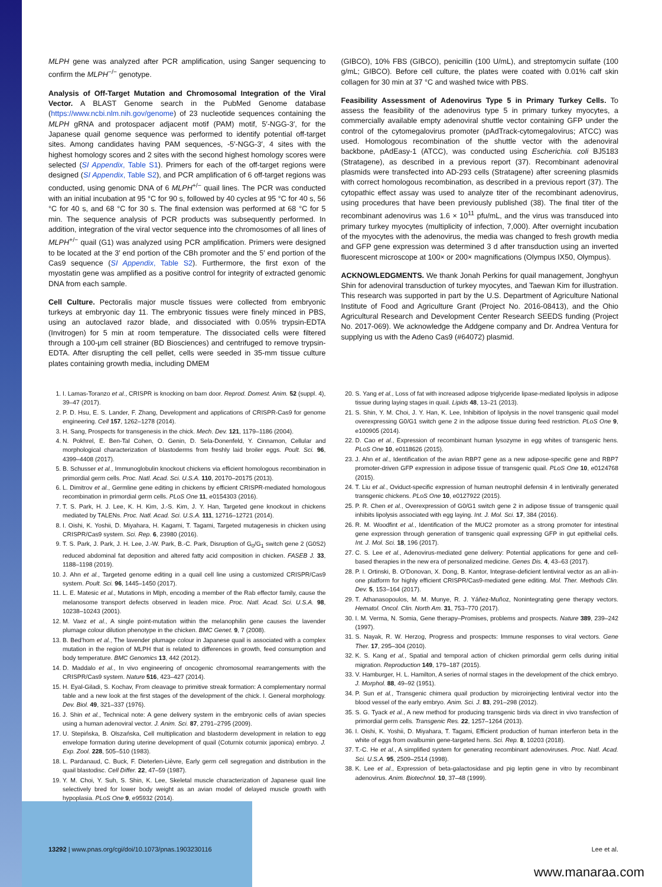MLPH gene was analyzed after PCR amplification, using Sanger sequencing to confirm the MLPH<sup>−/−</sup> genotype.
Analysis of Off-Target Mutation and Chromosomal Integration of the Viral Vector. A BLAST Genome search in the PubMed Genome database (https://www.ncbi.nlm.nih.gov/genome) of 23 nucleotide sequences containing the MLPH gRNA and protospacer adjacent motif (PAM) motif, 5′-NGG-3′, for the Japanese quail genome sequence was performed to identify potential off-target sites. Among candidates having PAM sequences, -5′-NGG-3′, 4 sites with the highest homology scores and 2 sites with the second highest homology scores were selected (SI Appendix, Table S1). Primers for each of the off-target regions were designed (SI Appendix, Table S2), and PCR amplification of 6 off-target regions was conducted, using genomic DNA of 6 MLPH<sup>+/−</sup> quail lines. The PCR was conducted with an initial incubation at 95 °C for 90 s, followed by 40 cycles at 95 °C for 40 s, 56 °C for 40 s, and 68 °C for 30 s. The final extension was performed at 68 °C for 5 min. The sequence analysis of PCR products was subsequently performed. In addition, integration of the viral vector sequence into the chromosomes of all lines of MLPH<sup>+/−</sup> quail (G1) was analyzed using PCR amplification. Primers were designed to be located at the 3′ end portion of the CBh promoter and the 5′ end portion of the Cas9 sequence (SI Appendix, Table S2). Furthermore, the first exon of the myostatin gene was amplified as a positive control for integrity of extracted genomic DNA from each sample.
Cell Culture. Pectoralis major muscle tissues were collected from embryonic turkeys at embryonic day 11. The embryonic tissues were finely minced in PBS, using an autoclaved razor blade, and dissociated with 0.05% trypsin-EDTA (Invitrogen) for 5 min at room temperature. The dissociated cells were filtered through a 100-μm cell strainer (BD Biosciences) and centrifuged to remove trypsin-EDTA. After disrupting the cell pellet, cells were seeded in 35-mm tissue culture plates containing growth media, including DMEM
(GIBCO), 10% FBS (GIBCO), penicillin (100 U/mL), and streptomycin sulfate (100 g/mL; GIBCO). Before cell culture, the plates were coated with 0.01% calf skin collagen for 30 min at 37 °C and washed twice with PBS.
Feasibility Assessment of Adenovirus Type 5 in Primary Turkey Cells. To assess the feasibility of the adenovirus type 5 in primary turkey myocytes, a commercially available empty adenoviral shuttle vector containing GFP under the control of the cytomegalovirus promoter (pAdTrack-cytomegalovirus; ATCC) was used. Homologous recombination of the shuttle vector with the adenoviral backbone, pAdEasy-1 (ATCC), was conducted using Escherichia. coli BJ5183 (Stratagene), as described in a previous report (37). Recombinant adenoviral plasmids were transfected into AD-293 cells (Stratagene) after screening plasmids with correct homologous recombination, as described in a previous report (37). The cytopathic effect assay was used to analyze titer of the recombinant adenovirus, using procedures that have been previously published (38). The final titer of the recombinant adenovirus was 1.6 × 10<sup>11</sup> pfu/mL, and the virus was transduced into primary turkey myocytes (multiplicity of infection, 7,000). After overnight incubation of the myocytes with the adenovirus, the media was changed to fresh growth media and GFP gene expression was determined 3 d after transduction using an inverted fluorescent microscope at 100× or 200× magnifications (Olympus IX50, Olympus).
ACKNOWLEDGMENTS. We thank Jonah Perkins for quail management, Jonghyun Shin for adenoviral transduction of turkey myocytes, and Taewan Kim for illustration. This research was supported in part by the U.S. Department of Agriculture National Institute of Food and Agriculture Grant (Project No. 2016-08413), and the Ohio Agricultural Research and Development Center Research SEEDS funding (Project No. 2017-069). We acknowledge the Addgene company and Dr. Andrea Ventura for supplying us with the Adeno Cas9 (#64072) plasmid.
1. I. Lamas-Toranzo et al., CRISPR is knocking on barn door. Reprod. Domest. Anim. 52 (suppl. 4), 39–47 (2017).
2. P. D. Hsu, E. S. Lander, F. Zhang, Development and applications of CRISPR-Cas9 for genome engineering. Cell 157, 1262–1278 (2014).
3. H. Sang, Prospects for transgenesis in the chick. Mech. Dev. 121, 1179–1186 (2004).
4. N. Pokhrel, E. Ben-Tal Cohen, O. Genin, D. Sela-Donenfeld, Y. Cinnamon, Cellular and morphological characterization of blastoderms from freshly laid broiler eggs. Poult. Sci. 96, 4399–4408 (2017).
5. B. Schusser et al., Immunoglobulin knockout chickens via efficient homologous recombination in primordial germ cells. Proc. Natl. Acad. Sci. U.S.A. 110, 20170–20175 (2013).
6. L. Dimitrov et al., Germline gene editing in chickens by efficient CRISPR-mediated homologous recombination in primordial germ cells. PLoS One 11, e0154303 (2016).
7. T. S. Park, H. J. Lee, K. H. Kim, J.-S. Kim, J. Y. Han, Targeted gene knockout in chickens mediated by TALENs. Proc. Natl. Acad. Sci. U.S.A. 111, 12716–12721 (2014).
8. I. Oishi, K. Yoshii, D. Miyahara, H. Kagami, T. Tagami, Targeted mutagenesis in chicken using CRISPR/Cas9 system. Sci. Rep. 6, 23980 (2016).
9. T. S. Park, J. Park, J. H. Lee, J.-W. Park, B.-C. Park, Disruption of G<sub>0</sub>/G<sub>1</sub> switch gene 2 (G0S2) reduced abdominal fat deposition and altered fatty acid composition in chicken. FASEB J. 33, 1188–1198 (2019).
10. J. Ahn et al., Targeted genome editing in a quail cell line using a customized CRISPR/Cas9 system. Poult. Sci. 96, 1445–1450 (2017).
11. L. E. Matesic et al., Mutations in Mlph, encoding a member of the Rab effector family, cause the melanosome transport defects observed in leaden mice. Proc. Natl. Acad. Sci. U.S.A. 98, 10238–10243 (2001).
12. M. Vaez et al., A single point-mutation within the melanophilin gene causes the lavender plumage colour dilution phenotype in the chicken. BMC Genet. 9, 7 (2008).
13. B. Bed’hom et al., The lavender plumage colour in Japanese quail is associated with a complex mutation in the region of MLPH that is related to differences in growth, feed consumption and body temperature. BMC Genomics 13, 442 (2012).
14. D. Maddalo et al., In vivo engineering of oncogenic chromosomal rearrangements with the CRISPR/Cas9 system. Nature 516, 423–427 (2014).
15. H. Eyal-Giladi, S. Kochav, From cleavage to primitive streak formation: A complementary normal table and a new look at the first stages of the development of the chick. I. General morphology. Dev. Biol. 49, 321–337 (1976).
16. J. Shin et al., Technical note: A gene delivery system in the embryonic cells of avian species using a human adenoviral vector. J. Anim. Sci. 87, 2791–2795 (2009).
17. U. Stepińska, B. Olszańska, Cell multiplication and blastoderm development in relation to egg envelope formation during uterine development of quail (Coturnix coturnix japonica) embryo. J. Exp. Zool. 228, 505–510 (1983).
18. L. Pardanaud, C. Buck, F. Dieterlen-Lièvre, Early germ cell segregation and distribution in the quail blastodisc. Cell Differ. 22, 47–59 (1987).
19. Y. M. Choi, Y. Suh, S. Shin, K. Lee, Skeletal muscle characterization of Japanese quail line selectively bred for lower body weight as an avian model of delayed muscle growth with hypoplasia. PLoS One 9, e95932 (2014).
20. S. Yang et al., Loss of fat with increased adipose triglyceride lipase-mediated lipolysis in adipose tissue during laying stages in quail. Lipids 48, 13–21 (2013).
21. S. Shin, Y. M. Choi, J. Y. Han, K. Lee, Inhibition of lipolysis in the novel transgenic quail model overexpressing G0/G1 switch gene 2 in the adipose tissue during feed restriction. PLoS One 9, e100905 (2014).
22. D. Cao et al., Expression of recombinant human lysozyme in egg whites of transgenic hens. PLoS One 10, e0118626 (2015).
23. J. Ahn et al., Identification of the avian RBP7 gene as a new adipose-specific gene and RBP7 promoter-driven GFP expression in adipose tissue of transgenic quail. PLoS One 10, e0124768 (2015).
24. T. Liu et al., Oviduct-specific expression of human neutrophil defensin 4 in lentivirally generated transgenic chickens. PLoS One 10, e0127922 (2015).
25. P. R. Chen et al., Overexpression of G0/G1 switch gene 2 in adipose tissue of transgenic quail inhibits lipolysis associated with egg laying. Int. J. Mol. Sci. 17, 384 (2016).
26. R. M. Woodfint et al., Identification of the MUC2 promoter as a strong promoter for intestinal gene expression through generation of transgenic quail expressing GFP in gut epithelial cells. Int. J. Mol. Sci. 18, 196 (2017).
27. C. S. Lee et al., Adenovirus-mediated gene delivery: Potential applications for gene and cell-based therapies in the new era of personalized medicine. Genes Dis. 4, 43–63 (2017).
28. P. I. Ortinski, B. O’Donovan, X. Dong, B. Kantor, Integrase-deficient lentiviral vector as an all-in-one platform for highly efficient CRISPR/Cas9-mediated gene editing. Mol. Ther. Methods Clin. Dev. 5, 153–164 (2017).
29. T. Athanasopoulos, M. M. Munye, R. J. Yáñez-Muñoz, Nonintegrating gene therapy vectors. Hematol. Oncol. Clin. North Am. 31, 753–770 (2017).
30. I. M. Verma, N. Somia, Gene therapy–Promises, problems and prospects. Nature 389, 239–242 (1997).
31. S. Nayak, R. W. Herzog, Progress and prospects: Immune responses to viral vectors. Gene Ther. 17, 295–304 (2010).
32. K. S. Kang et al., Spatial and temporal action of chicken primordial germ cells during initial migration. Reproduction 149, 179–187 (2015).
33. V. Hamburger, H. L. Hamilton, A series of normal stages in the development of the chick embryo. J. Morphol. 88, 49–92 (1951).
34. P. Sun et al., Transgenic chimera quail production by microinjecting lentiviral vector into the blood vessel of the early embryo. Anim. Sci. J. 83, 291–298 (2012).
35. S. G. Tyack et al., A new method for producing transgenic birds via direct in vivo transfection of primordial germ cells. Transgenic Res. 22, 1257–1264 (2013).
36. I. Oishi, K. Yoshii, D. Miyahara, T. Tagami, Efficient production of human interferon beta in the white of eggs from ovalbumin gene-targeted hens. Sci. Rep. 8, 10203 (2018).
37. T.-C. He et al., A simplified system for generating recombinant adenoviruses. Proc. Natl. Acad. Sci. U.S.A. 95, 2509–2514 (1998).
38. K. Lee et al., Expression of beta-galactosidase and pig leptin gene in vitro by recombinant adenovirus. Anim. Biotechnol. 10, 37–48 (1999).
13292 | www.pnas.org/cgi/doi/10.1073/pnas.1903230116 Lee et al.
www.manaraa.com